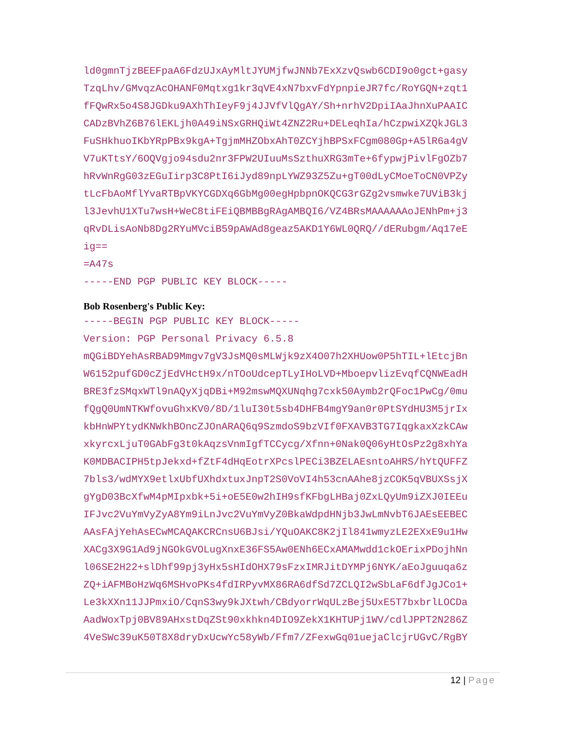ld0gmnTjzBEEFpaA6FdzUJxAyMltJYUMjfwJNNb7ExXzvQswb6CDI9o0gct+gasy TzqLhv/GMvqzAcOHANF0Mqtxg1kr3qVE4xN7bxvFdYpnpieJR7fc/RoYGQN+zqt1 fFQwRx5o4S8JGDku9AXhThIeyF9j4JJVfVlQgAY/Sh+nrhV2DpiIAaJhnXuPAAIC CADzBVhZ6B76lEKLjh0A49iNSxGRHQiWt4ZNZ2Ru+DELeqhIa/hCzpwiXZQkJGL3 FuSHkhuoIKbYRpPBx9kgA+TgjmMHZObxAhT0ZCYjhBPSxFCgm080Gp+A5lR6a4gV V7uKTtsY/6OQVgjo94sdu2nr3FPW2UIuuMsSzthuXRG3mTe+6fypwjPivlFgOZb7 hRvWnRgG03zEGuIirp3C8PtI6iJyd89npLYWZ93Z5Zu+gT00dLyCMoeToCN0VPZy tLcFbAoMflYvaRTBpVKYCGDXq6GbMg00egHpbpnOKQCG3rGZg2vsmwke7UViB3kj l3JevhU1XTu7wsH+WeC8tiFEiQBMBBgRAgAMBQI6/VZ4BRsMAAAAAAoJENhPm+j3 qRvDLisAoNb8Dg2RYuMVciB59pAWAd8geaz5AKD1Y6WL0QRQ//dERubgm/Aq17eE ig== =A47s -----END PGP PUBLIC KEY BLOCK-----
Bob Rosenberg's Public Key:
-----BEGIN PGP PUBLIC KEY BLOCK----- Version: PGP Personal Privacy 6.5.8 mQGiBDYehAsRBAD9Mmgv7gV3JsMQ0sMLWjk9zX4O07h2XHUow0P5hTIL+lEtcjBn W6152pufGD0cZjEdVHctH9x/nTOoUdcepTLyIHoLVD+MboepvlizEvqfCQNWEadH BRE3fzSMqxWTl9nAQyXjqDBi+M92mswMQXUNqhg7cxk50Aymb2rQFoc1PwCg/0mu fQgQ0UmNTKWfovuGhxKV0/8D/1luI30t5sb4DHFB4mgY9an0r0PtSYdHU3M5jrIx kbHnWPYtydKNWkhBOncZJOnARAQ6q9SzmdoS9bzVIf0FXAVB3TG7IqgkaxXzkCAw xkyrcxLjuT0GAbFg3t0kAqzsVnmIgfTCCycg/Xfnn+0Nak0Q06yHtOsPz2g8xhYa K0MDBACIPH5tpJekxd+fZtF4dHqEotrXPcslPECi3BZELAEsntoAHRS/hYtQUFFZ 7bls3/wdMYX9etlxUbfUXhdxtuxJnpT2S0VoVI4h53cnAAhe8jzCOK5qVBUXSsjX gYgD03BcXfwM4pMIpxbk+5i+oE5E0w2hIH9sfKFbgLHBaj0ZxLQyUm9iZXJ0IEEu IFJvc2VuYmVyZyA8Ym9iLnJvc2VuYmVyZ0BkaWdpdHNjb3JwLmNvbT6JAEsEEBEC AAsFAjYehAsECwMCAQAKCRCnsU6BJsi/YQuOAKC8K2jIl841wmyzLE2EXxE9u1Hw XACg3X9G1Ad9jNGOkGVOLugXnxE36FS5Aw0ENh6ECxAMAMwdd1ckOErixPDojhNn l06SE2H22+slDhf99pj3yHx5sHIdOHX79sFzxIMRJitDYMPj6NYK/aEoJguuqa6z ZQ+iAFMBoHzWq6MSHvoPKs4fdIRPyvMX86RA6dfSd7ZCLQI2wSbLaF6dfJgJCo1+ Le3kXXn11JJPmxiO/CqnS3wy9kJXtwh/CBdyorrWqULzBej5UxE5T7bxbrlLOCDa AadWoxTpj0BV89AHxstDqZSt90xkhkn4DIO9ZekX1KHTUPj1WV/cdlJPPT2N286Z 4VeSWc39uK50T8X8dryDxUcwYc58yWb/Ffm7/ZFexwGq01uejaClcjrUGvC/RgBY
12 | Page